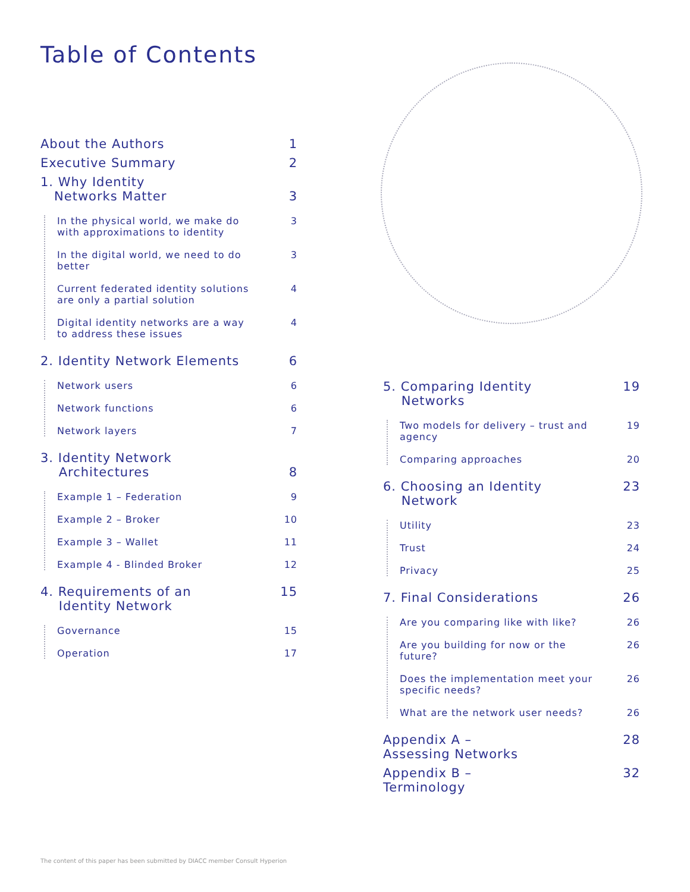Table of Contents
About the Authors 1
Executive Summary 2
1. Why Identity
Networks Matter
3
In the physical world, we make do with approximations to identity 3
In the digital world, we need to do better 3
Current federated identity solutions are only a partial solution 4
Digital identity networks are a way to address these issues 4
2. Identity Network Elements 6
Network users 6
Network functions 6
Network layers 7
3. Identity Network
Architectures
8
Example 1 – Federation 9
Example 2 – Broker 10
Example 3 – Wallet 11
Example 4 - Blinded Broker 12
4. Requirements of an
Identity Network 15
Governance 15
Operation 17
5. Comparing Identity
Networks 19
Two models for delivery – trust and agency 19
Comparing approaches 20
6. Choosing an Identity
Network 23
Utility 23
Trust 24
Privacy 25
7. Final Considerations 26
Are you comparing like with like? 26
Are you building for now or the future? 26
Does the implementation meet your specific needs? 26
What are the network user needs? 26
Appendix A –
Assessing Networks 28
Appendix B –
Terminology 32
The content of this paper has been submitted by DIACC member Consult Hyperion